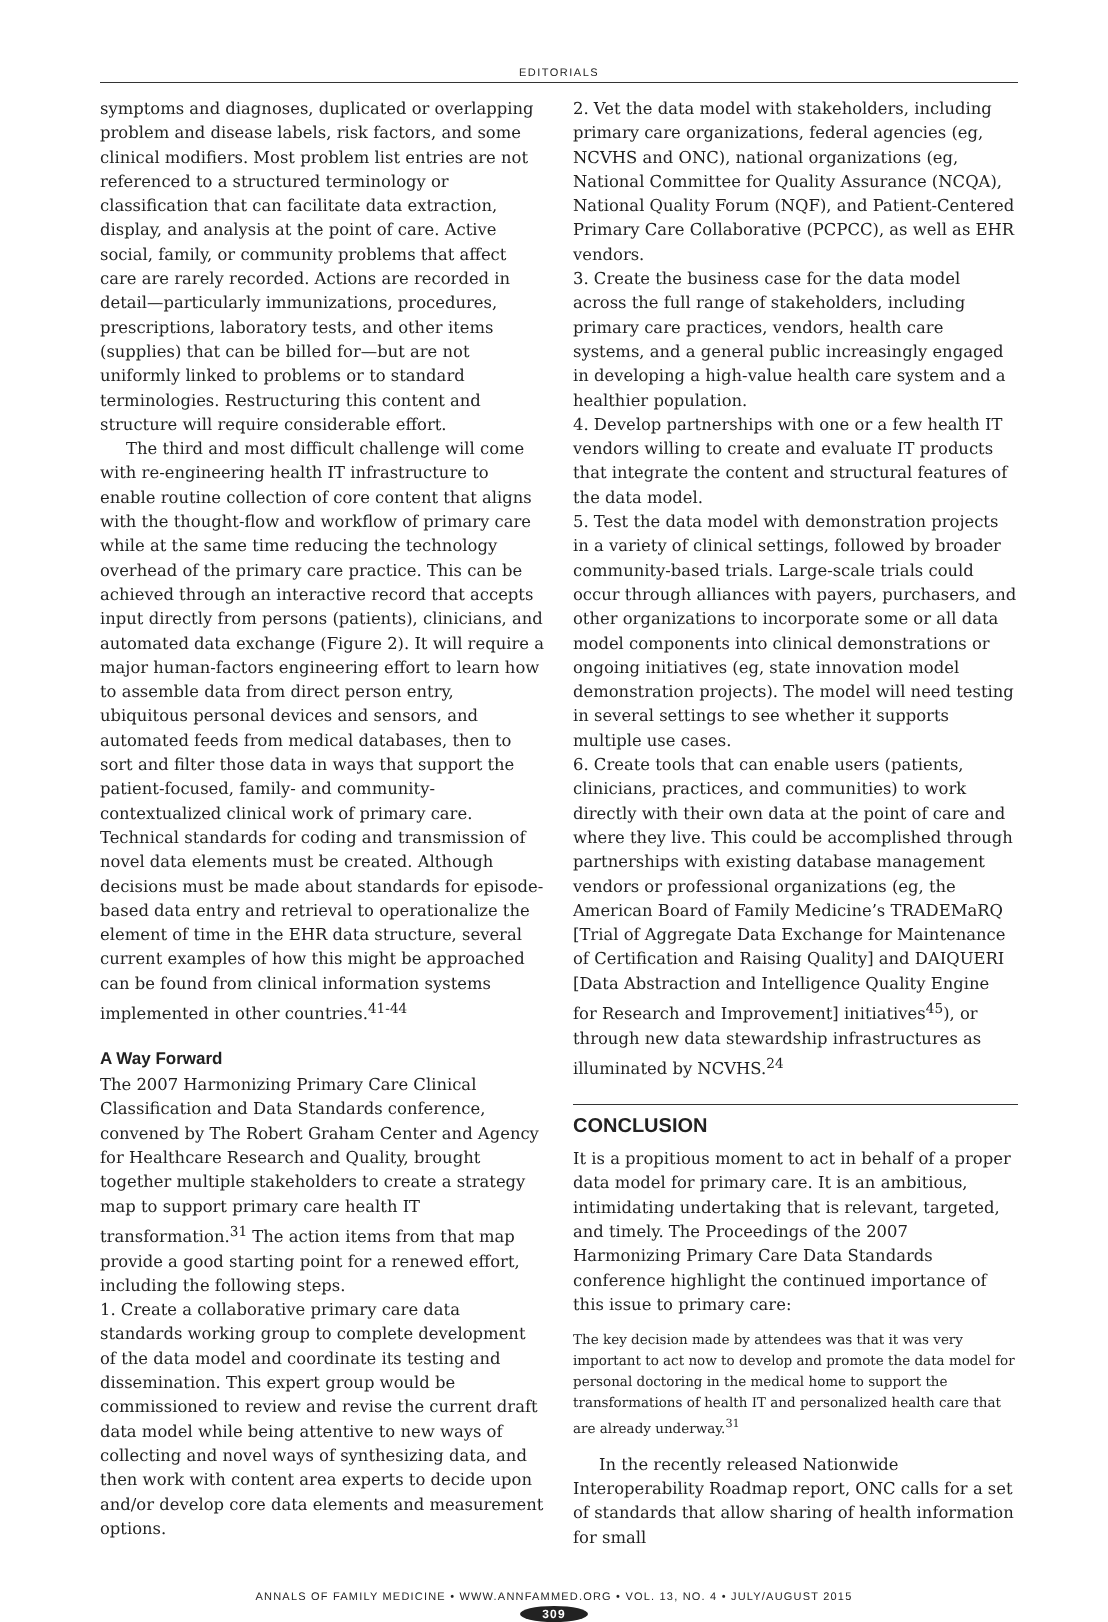EDITORIALS
symptoms and diagnoses, duplicated or overlapping problem and disease labels, risk factors, and some clinical modifiers. Most problem list entries are not referenced to a structured terminology or classification that can facilitate data extraction, display, and analysis at the point of care. Active social, family, or community problems that affect care are rarely recorded. Actions are recorded in detail—particularly immunizations, procedures, prescriptions, laboratory tests, and other items (supplies) that can be billed for—but are not uniformly linked to problems or to standard terminologies. Restructuring this content and structure will require considerable effort.
The third and most difficult challenge will come with re-engineering health IT infrastructure to enable routine collection of core content that aligns with the thought-flow and workflow of primary care while at the same time reducing the technology overhead of the primary care practice. This can be achieved through an interactive record that accepts input directly from persons (patients), clinicians, and automated data exchange (Figure 2). It will require a major human-factors engineering effort to learn how to assemble data from direct person entry, ubiquitous personal devices and sensors, and automated feeds from medical databases, then to sort and filter those data in ways that support the patient-focused, family- and community-contextualized clinical work of primary care. Technical standards for coding and transmission of novel data elements must be created. Although decisions must be made about standards for episode-based data entry and retrieval to operationalize the element of time in the EHR data structure, several current examples of how this might be approached can be found from clinical information systems implemented in other countries.<sup>41-44</sup>
A Way Forward
The 2007 Harmonizing Primary Care Clinical Classification and Data Standards conference, convened by The Robert Graham Center and Agency for Healthcare Research and Quality, brought together multiple stakeholders to create a strategy map to support primary care health IT transformation.<sup>31</sup> The action items from that map provide a good starting point for a renewed effort, including the following steps.
1. Create a collaborative primary care data standards working group to complete development of the data model and coordinate its testing and dissemination. This expert group would be commissioned to review and revise the current draft data model while being attentive to new ways of collecting and novel ways of synthesizing data, and then work with content area experts to decide upon and/or develop core data elements and measurement options.
2. Vet the data model with stakeholders, including primary care organizations, federal agencies (eg, NCVHS and ONC), national organizations (eg, National Committee for Quality Assurance (NCQA), National Quality Forum (NQF), and Patient-Centered Primary Care Collaborative (PCPCC), as well as EHR vendors.
3. Create the business case for the data model across the full range of stakeholders, including primary care practices, vendors, health care systems, and a general public increasingly engaged in developing a high-value health care system and a healthier population.
4. Develop partnerships with one or a few health IT vendors willing to create and evaluate IT products that integrate the content and structural features of the data model.
5. Test the data model with demonstration projects in a variety of clinical settings, followed by broader community-based trials. Large-scale trials could occur through alliances with payers, purchasers, and other organizations to incorporate some or all data model components into clinical demonstrations or ongoing initiatives (eg, state innovation model demonstration projects). The model will need testing in several settings to see whether it supports multiple use cases.
6. Create tools that can enable users (patients, clinicians, practices, and communities) to work directly with their own data at the point of care and where they live. This could be accomplished through partnerships with existing database management vendors or professional organizations (eg, the American Board of Family Medicine’s TRADEMaRQ [Trial of Aggregate Data Exchange for Maintenance of Certification and Raising Quality] and DAIQUERI [Data Abstraction and Intelligence Quality Engine for Research and Improvement] initiatives<sup>45</sup>), or through new data stewardship infrastructures as illuminated by NCVHS.<sup>24</sup>
CONCLUSION
It is a propitious moment to act in behalf of a proper data model for primary care. It is an ambitious, intimidating undertaking that is relevant, targeted, and timely. The Proceedings of the 2007 Harmonizing Primary Care Data Standards conference highlight the continued importance of this issue to primary care:
The key decision made by attendees was that it was very important to act now to develop and promote the data model for personal doctoring in the medical home to support the transformations of health IT and personalized health care that are already underway.<sup>31</sup>
In the recently released Nationwide Interoperability Roadmap report, ONC calls for a set of standards that allow sharing of health information for small
ANNALS OF FAMILY MEDICINE • WWW.ANNFAMMED.ORG • VOL. 13, NO. 4 • JULY/AUGUST 2015
309